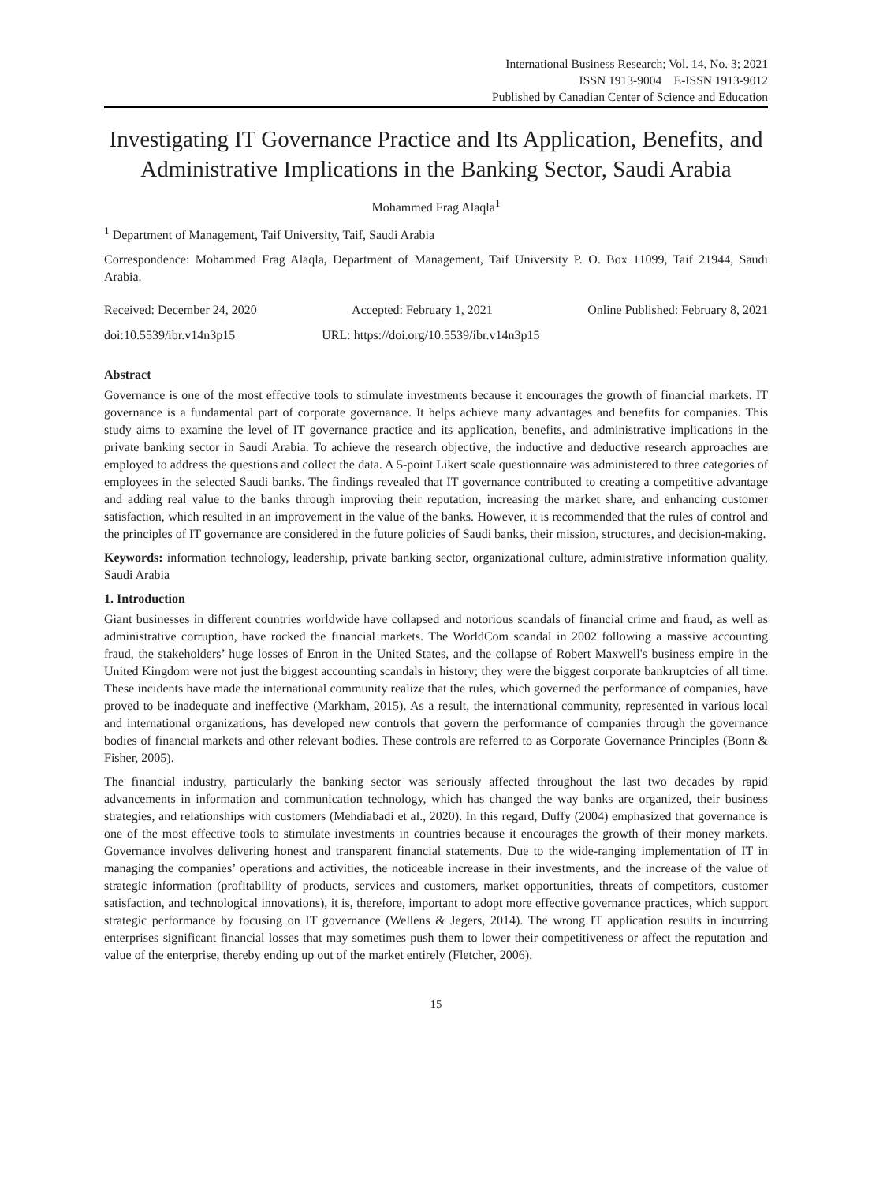International Business Research; Vol. 14, No. 3; 2021
ISSN 1913-9004 E-ISSN 1913-9012
Published by Canadian Center of Science and Education
Investigating IT Governance Practice and Its Application, Benefits, and Administrative Implications in the Banking Sector, Saudi Arabia
Mohammed Frag Alaqla<sup>1</sup>
<sup>1</sup> Department of Management, Taif University, Taif, Saudi Arabia
Correspondence: Mohammed Frag Alaqla, Department of Management, Taif University P. O. Box 11099, Taif 21944, Saudi Arabia.
Received: December 24, 2020 Accepted: February 1, 2021 Online Published: February 8, 2021
doi:10.5539/ibr.v14n3p15 URL: https://doi.org/10.5539/ibr.v14n3p15
Abstract
Governance is one of the most effective tools to stimulate investments because it encourages the growth of financial markets. IT governance is a fundamental part of corporate governance. It helps achieve many advantages and benefits for companies. This study aims to examine the level of IT governance practice and its application, benefits, and administrative implications in the private banking sector in Saudi Arabia. To achieve the research objective, the inductive and deductive research approaches are employed to address the questions and collect the data. A 5-point Likert scale questionnaire was administered to three categories of employees in the selected Saudi banks. The findings revealed that IT governance contributed to creating a competitive advantage and adding real value to the banks through improving their reputation, increasing the market share, and enhancing customer satisfaction, which resulted in an improvement in the value of the banks. However, it is recommended that the rules of control and the principles of IT governance are considered in the future policies of Saudi banks, their mission, structures, and decision-making.
Keywords: information technology, leadership, private banking sector, organizational culture, administrative information quality, Saudi Arabia
1. Introduction
Giant businesses in different countries worldwide have collapsed and notorious scandals of financial crime and fraud, as well as administrative corruption, have rocked the financial markets. The WorldCom scandal in 2002 following a massive accounting fraud, the stakeholders’ huge losses of Enron in the United States, and the collapse of Robert Maxwell's business empire in the United Kingdom were not just the biggest accounting scandals in history; they were the biggest corporate bankruptcies of all time. These incidents have made the international community realize that the rules, which governed the performance of companies, have proved to be inadequate and ineffective (Markham, 2015). As a result, the international community, represented in various local and international organizations, has developed new controls that govern the performance of companies through the governance bodies of financial markets and other relevant bodies. These controls are referred to as Corporate Governance Principles (Bonn & Fisher, 2005).
The financial industry, particularly the banking sector was seriously affected throughout the last two decades by rapid advancements in information and communication technology, which has changed the way banks are organized, their business strategies, and relationships with customers (Mehdiabadi et al., 2020). In this regard, Duffy (2004) emphasized that governance is one of the most effective tools to stimulate investments in countries because it encourages the growth of their money markets. Governance involves delivering honest and transparent financial statements. Due to the wide-ranging implementation of IT in managing the companies’ operations and activities, the noticeable increase in their investments, and the increase of the value of strategic information (profitability of products, services and customers, market opportunities, threats of competitors, customer satisfaction, and technological innovations), it is, therefore, important to adopt more effective governance practices, which support strategic performance by focusing on IT governance (Wellens & Jegers, 2014). The wrong IT application results in incurring enterprises significant financial losses that may sometimes push them to lower their competitiveness or affect the reputation and value of the enterprise, thereby ending up out of the market entirely (Fletcher, 2006).
15